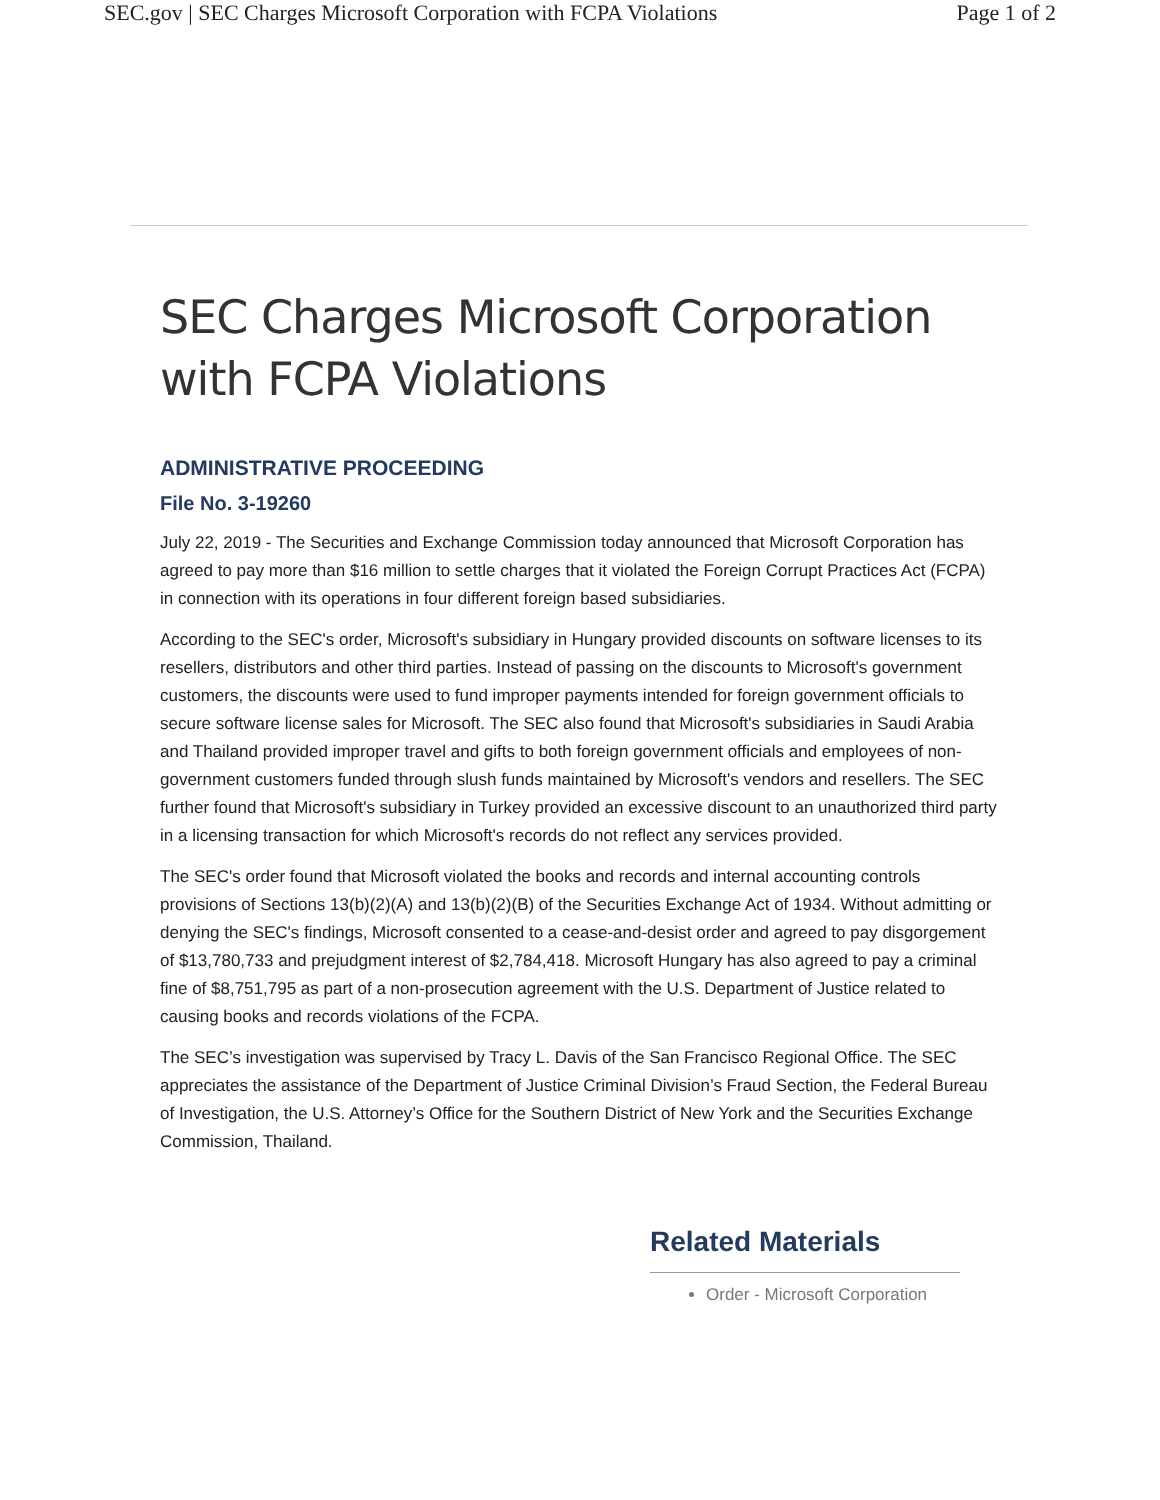SEC.gov | SEC Charges Microsoft Corporation with FCPA Violations Page 1 of 2
SEC Charges Microsoft Corporation with FCPA Violations
ADMINISTRATIVE PROCEEDING
File No. 3-19260
July 22, 2019 - The Securities and Exchange Commission today announced that Microsoft Corporation has agreed to pay more than $16 million to settle charges that it violated the Foreign Corrupt Practices Act (FCPA) in connection with its operations in four different foreign based subsidiaries.
According to the SEC's order, Microsoft's subsidiary in Hungary provided discounts on software licenses to its resellers, distributors and other third parties. Instead of passing on the discounts to Microsoft's government customers, the discounts were used to fund improper payments intended for foreign government officials to secure software license sales for Microsoft. The SEC also found that Microsoft's subsidiaries in Saudi Arabia and Thailand provided improper travel and gifts to both foreign government officials and employees of non-government customers funded through slush funds maintained by Microsoft's vendors and resellers. The SEC further found that Microsoft's subsidiary in Turkey provided an excessive discount to an unauthorized third party in a licensing transaction for which Microsoft's records do not reflect any services provided.
The SEC's order found that Microsoft violated the books and records and internal accounting controls provisions of Sections 13(b)(2)(A) and 13(b)(2)(B) of the Securities Exchange Act of 1934. Without admitting or denying the SEC's findings, Microsoft consented to a cease-and-desist order and agreed to pay disgorgement of $13,780,733 and prejudgment interest of $2,784,418. Microsoft Hungary has also agreed to pay a criminal fine of $8,751,795 as part of a non-prosecution agreement with the U.S. Department of Justice related to causing books and records violations of the FCPA.
The SEC’s investigation was supervised by Tracy L. Davis of the San Francisco Regional Office. The SEC appreciates the assistance of the Department of Justice Criminal Division’s Fraud Section, the Federal Bureau of Investigation, the U.S. Attorney’s Office for the Southern District of New York and the Securities Exchange Commission, Thailand.
Related Materials
Order - Microsoft Corporation